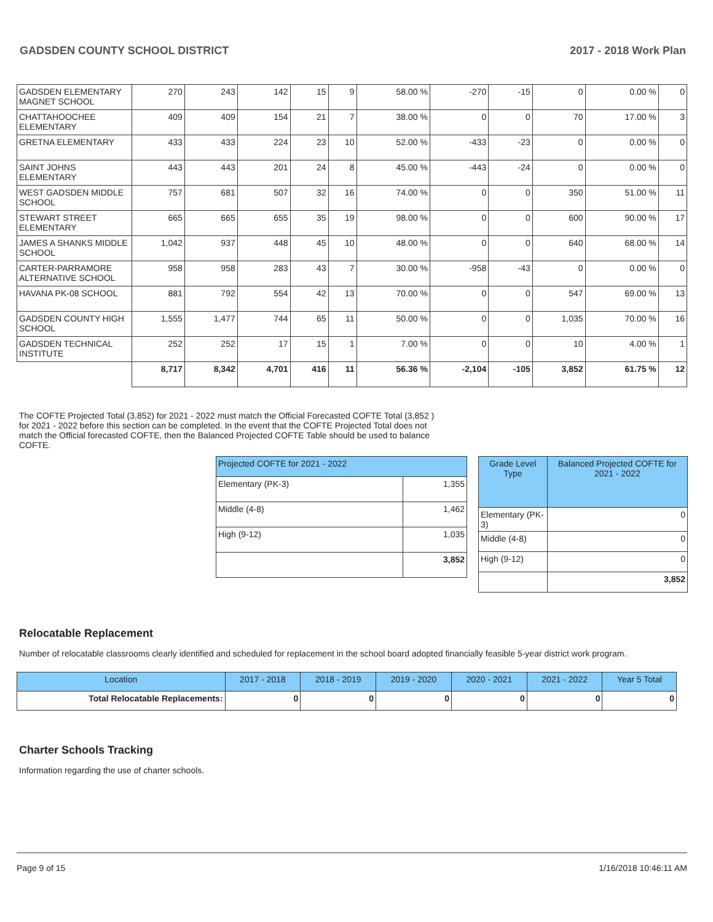GADSDEN COUNTY SCHOOL DISTRICT 2017 - 2018 Work Plan
| GADSDEN ELEMENTARY MAGNET SCHOOL | 270 | 243 | 142 | 15 | 9 | 58.00 % | -270 | -15 | 0 | 0.00 % | 0 |
| CHATTAHOOCHEE ELEMENTARY | 409 | 409 | 154 | 21 | 7 | 38.00 % | 0 | 0 | 70 | 17.00 % | 3 |
| GRETNA ELEMENTARY | 433 | 433 | 224 | 23 | 10 | 52.00 % | -433 | -23 | 0 | 0.00 % | 0 |
| SAINT JOHNS ELEMENTARY | 443 | 443 | 201 | 24 | 8 | 45.00 % | -443 | -24 | 0 | 0.00 % | 0 |
| WEST GADSDEN MIDDLE SCHOOL | 757 | 681 | 507 | 32 | 16 | 74.00 % | 0 | 0 | 350 | 51.00 % | 11 |
| STEWART STREET ELEMENTARY | 665 | 665 | 655 | 35 | 19 | 98.00 % | 0 | 0 | 600 | 90.00 % | 17 |
| JAMES A SHANKS MIDDLE SCHOOL | 1,042 | 937 | 448 | 45 | 10 | 48.00 % | 0 | 0 | 640 | 68.00 % | 14 |
| CARTER-PARRAMORE ALTERNATIVE SCHOOL | 958 | 958 | 283 | 43 | 7 | 30.00 % | -958 | -43 | 0 | 0.00 % | 0 |
| HAVANA PK-08 SCHOOL | 881 | 792 | 554 | 42 | 13 | 70.00 % | 0 | 0 | 547 | 69.00 % | 13 |
| GADSDEN COUNTY HIGH SCHOOL | 1,555 | 1,477 | 744 | 65 | 11 | 50.00 % | 0 | 0 | 1,035 | 70.00 % | 16 |
| GADSDEN TECHNICAL INSTITUTE | 252 | 252 | 17 | 15 | 1 | 7.00 % | 0 | 0 | 10 | 4.00 % | 1 |
| | 8,717 | 8,342 | 4,701 | 416 | 11 | 56.36 % | -2,104 | -105 | 3,852 | 61.75 % | 12 |
The COFTE Projected Total (3,852) for 2021 - 2022 must match the Official Forecasted COFTE Total (3,852 ) for 2021 - 2022 before this section can be completed. In the event that the COFTE Projected Total does not match the Official forecasted COFTE, then the Balanced Projected COFTE Table should be used to balance COFTE.
| Projected COFTE for 2021 - 2022 | |
| --- | --- |
| Elementary (PK-3) | 1,355 |
| Middle (4-8) | 1,462 |
| High (9-12) | 1,035 |
| | 3,852 |
| Grade Level Type | Balanced Projected COFTE for 2021 - 2022 |
| --- | --- |
| Elementary (PK-3) | 0 |
| Middle (4-8) | 0 |
| High (9-12) | 0 |
| | 3,852 |
Relocatable Replacement
Number of relocatable classrooms clearly identified and scheduled for replacement in the school board adopted financially feasible 5-year district work program.
| Location | 2017 - 2018 | 2018 - 2019 | 2019 - 2020 | 2020 - 2021 | 2021 - 2022 | Year 5 Total |
| --- | --- | --- | --- | --- | --- | --- |
| Total Relocatable Replacements: | 0 | 0 | 0 | 0 | 0 | 0 |
Charter Schools Tracking
Information regarding the use of charter schools.
Page 9 of 15 1/16/2018 10:46:11 AM